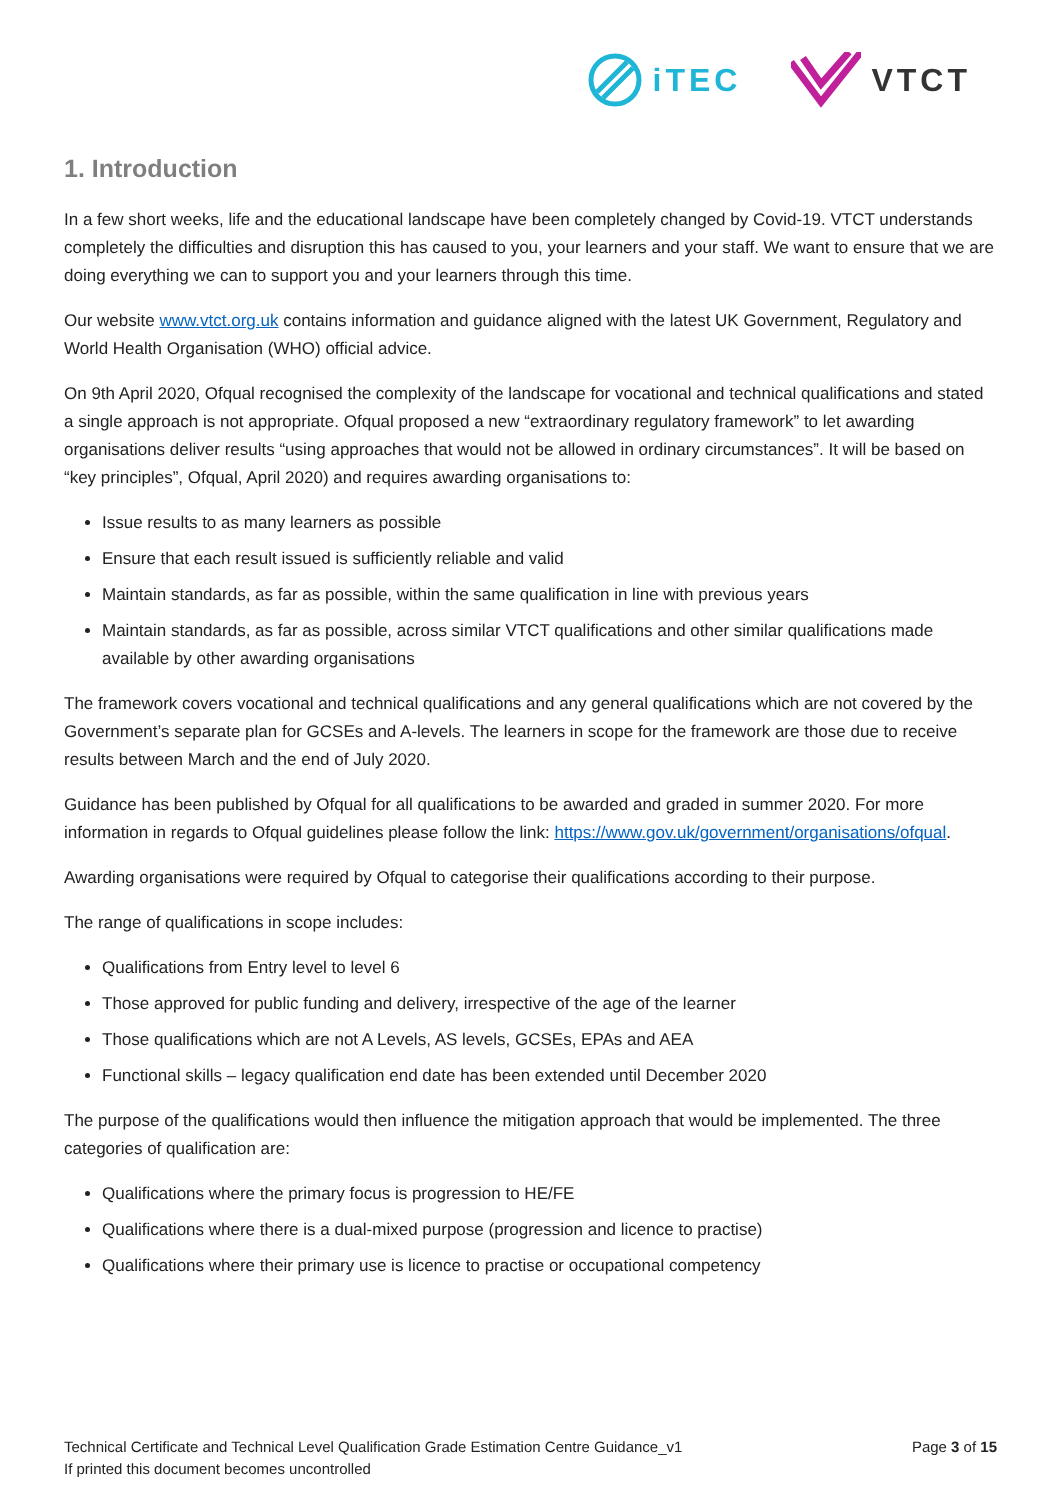iTEC VTCT
1. Introduction
In a few short weeks, life and the educational landscape have been completely changed by Covid-19. VTCT understands completely the difficulties and disruption this has caused to you, your learners and your staff. We want to ensure that we are doing everything we can to support you and your learners through this time.
Our website www.vtct.org.uk contains information and guidance aligned with the latest UK Government, Regulatory and World Health Organisation (WHO) official advice.
On 9th April 2020, Ofqual recognised the complexity of the landscape for vocational and technical qualifications and stated a single approach is not appropriate. Ofqual proposed a new “extraordinary regulatory framework” to let awarding organisations deliver results “using approaches that would not be allowed in ordinary circumstances”. It will be based on “key principles”, Ofqual, April 2020) and requires awarding organisations to:
Issue results to as many learners as possible
Ensure that each result issued is sufficiently reliable and valid
Maintain standards, as far as possible, within the same qualification in line with previous years
Maintain standards, as far as possible, across similar VTCT qualifications and other similar qualifications made available by other awarding organisations
The framework covers vocational and technical qualifications and any general qualifications which are not covered by the Government’s separate plan for GCSEs and A-levels. The learners in scope for the framework are those due to receive results between March and the end of July 2020.
Guidance has been published by Ofqual for all qualifications to be awarded and graded in summer 2020. For more information in regards to Ofqual guidelines please follow the link: https://www.gov.uk/government/organisations/ofqual.
Awarding organisations were required by Ofqual to categorise their qualifications according to their purpose.
The range of qualifications in scope includes:
Qualifications from Entry level to level 6
Those approved for public funding and delivery, irrespective of the age of the learner
Those qualifications which are not A Levels, AS levels, GCSEs, EPAs and AEA
Functional skills – legacy qualification end date has been extended until December 2020
The purpose of the qualifications would then influence the mitigation approach that would be implemented. The three categories of qualification are:
Qualifications where the primary focus is progression to HE/FE
Qualifications where there is a dual-mixed purpose (progression and licence to practise)
Qualifications where their primary use is licence to practise or occupational competency
Technical Certificate and Technical Level Qualification Grade Estimation Centre Guidance_v1
If printed this document becomes uncontrolled
Page 3 of 15